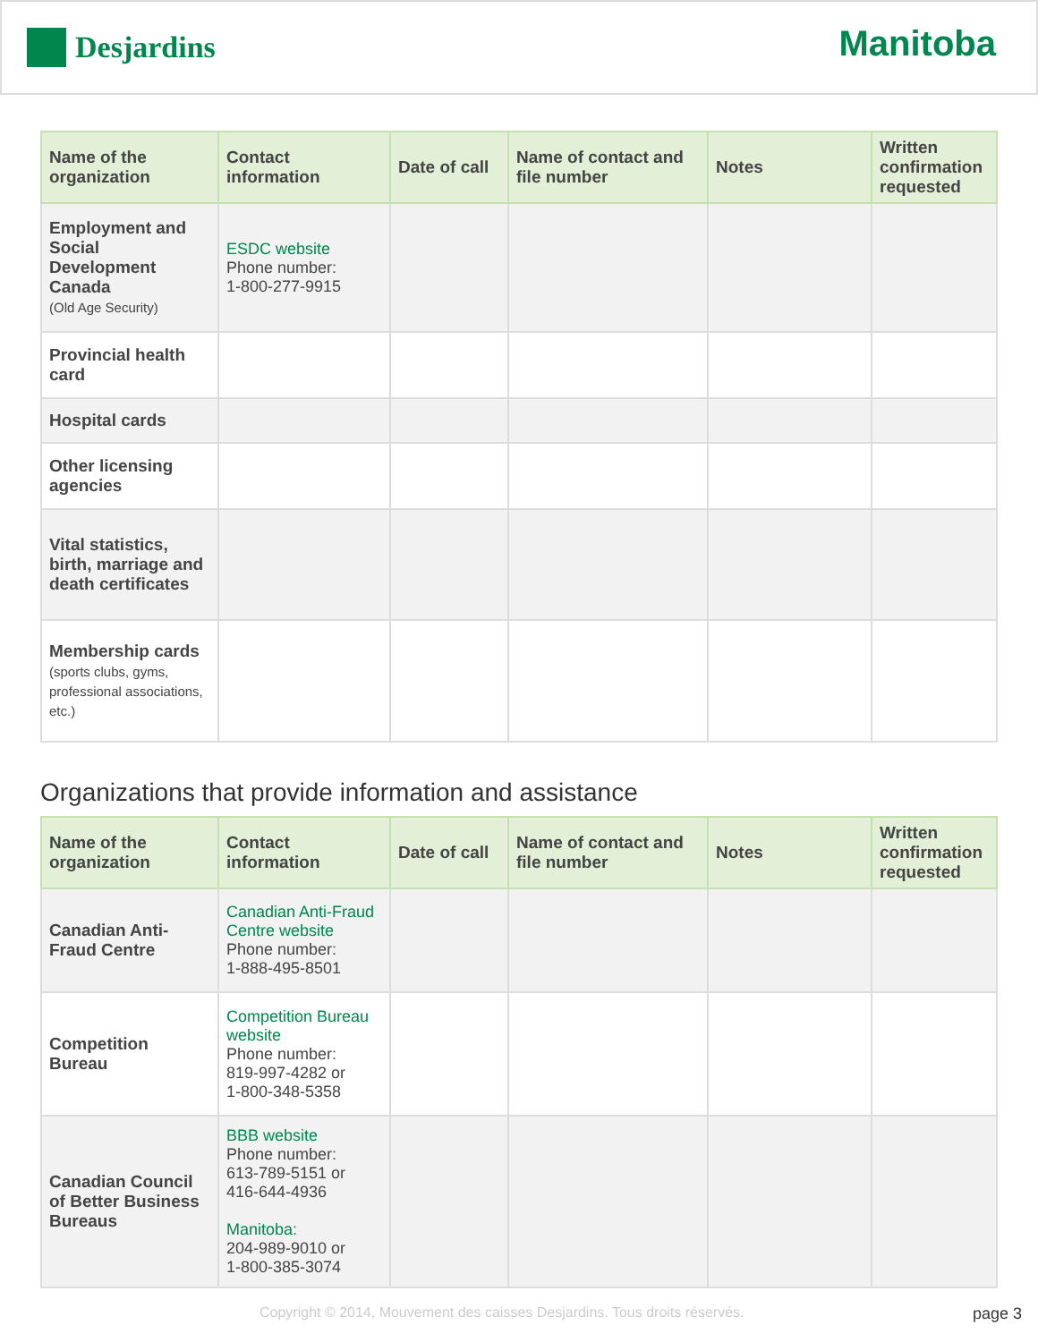Desjardins
Manitoba
| Name of the organization | Contact information | Date of call | Name of contact and file number | Notes | Written confirmation requested |
| --- | --- | --- | --- | --- | --- |
| Employment and Social Development Canada (Old Age Security) | ESDC website Phone number: 1-800-277-9915 | | | | |
| Provincial health card | | | | | |
| Hospital cards | | | | | |
| Other licensing agencies | | | | | |
| Vital statistics, birth, marriage and death certificates | | | | | |
| Membership cards (sports clubs, gyms, professional associations, etc.) | | | | | |
Organizations that provide information and assistance
| Name of the organization | Contact information | Date of call | Name of contact and file number | Notes | Written confirmation requested |
| --- | --- | --- | --- | --- | --- |
| Canadian Anti-Fraud Centre | Canadian Anti-Fraud Centre website Phone number: 1-888-495-8501 | | | | |
| Competition Bureau | Competition Bureau website Phone number: 819-997-4282 or 1-800-348-5358 | | | | |
| Canadian Council of Better Business Bureaus | BBB website Phone number: 613-789-5151 or 416-644-4936 Manitoba: 204-989-9010 or 1-800-385-3074 | | | | |
Copyright © 2014, Mouvement des caisses Desjardins. Tous droits réservés. page 3